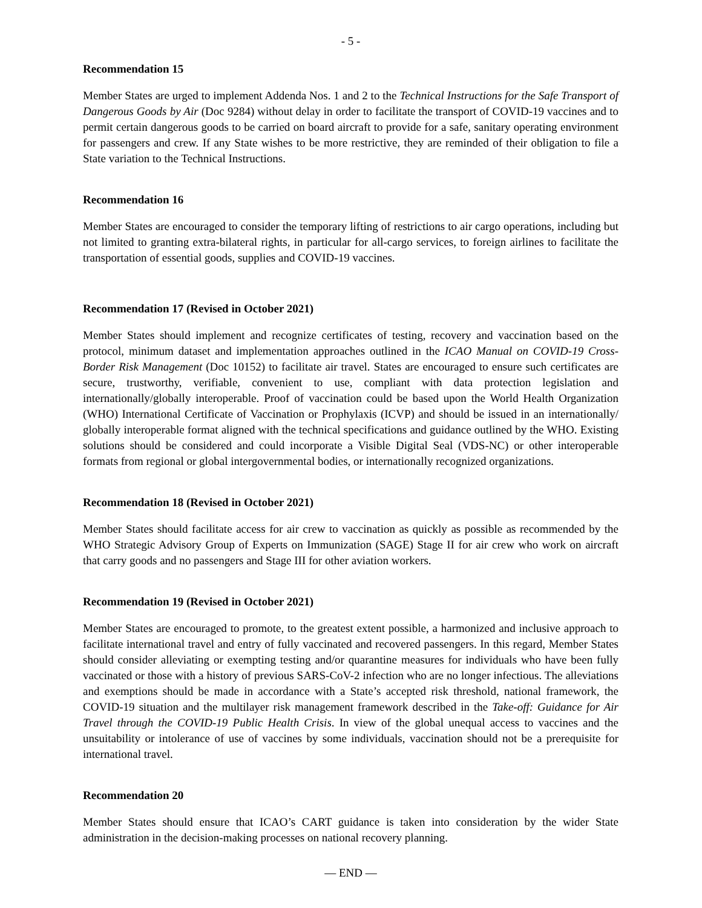- 5 -
Recommendation 15
Member States are urged to implement Addenda Nos. 1 and 2 to the Technical Instructions for the Safe Transport of Dangerous Goods by Air (Doc 9284) without delay in order to facilitate the transport of COVID-19 vaccines and to permit certain dangerous goods to be carried on board aircraft to provide for a safe, sanitary operating environment for passengers and crew. If any State wishes to be more restrictive, they are reminded of their obligation to file a State variation to the Technical Instructions.
Recommendation 16
Member States are encouraged to consider the temporary lifting of restrictions to air cargo operations, including but not limited to granting extra-bilateral rights, in particular for all-cargo services, to foreign airlines to facilitate the transportation of essential goods, supplies and COVID-19 vaccines.
Recommendation 17 (Revised in October 2021)
Member States should implement and recognize certificates of testing, recovery and vaccination based on the protocol, minimum dataset and implementation approaches outlined in the ICAO Manual on COVID-19 Cross-Border Risk Management (Doc 10152) to facilitate air travel. States are encouraged to ensure such certificates are secure, trustworthy, verifiable, convenient to use, compliant with data protection legislation and internationally/globally interoperable. Proof of vaccination could be based upon the World Health Organization (WHO) International Certificate of Vaccination or Prophylaxis (ICVP) and should be issued in an internationally/ globally interoperable format aligned with the technical specifications and guidance outlined by the WHO. Existing solutions should be considered and could incorporate a Visible Digital Seal (VDS-NC) or other interoperable formats from regional or global intergovernmental bodies, or internationally recognized organizations.
Recommendation 18 (Revised in October 2021)
Member States should facilitate access for air crew to vaccination as quickly as possible as recommended by the WHO Strategic Advisory Group of Experts on Immunization (SAGE) Stage II for air crew who work on aircraft that carry goods and no passengers and Stage III for other aviation workers.
Recommendation 19 (Revised in October 2021)
Member States are encouraged to promote, to the greatest extent possible, a harmonized and inclusive approach to facilitate international travel and entry of fully vaccinated and recovered passengers. In this regard, Member States should consider alleviating or exempting testing and/or quarantine measures for individuals who have been fully vaccinated or those with a history of previous SARS-CoV-2 infection who are no longer infectious. The alleviations and exemptions should be made in accordance with a State’s accepted risk threshold, national framework, the COVID-19 situation and the multilayer risk management framework described in the Take-off: Guidance for Air Travel through the COVID-19 Public Health Crisis. In view of the global unequal access to vaccines and the unsuitability or intolerance of use of vaccines by some individuals, vaccination should not be a prerequisite for international travel.
Recommendation 20
Member States should ensure that ICAO’s CART guidance is taken into consideration by the wider State administration in the decision-making processes on national recovery planning.
— END —